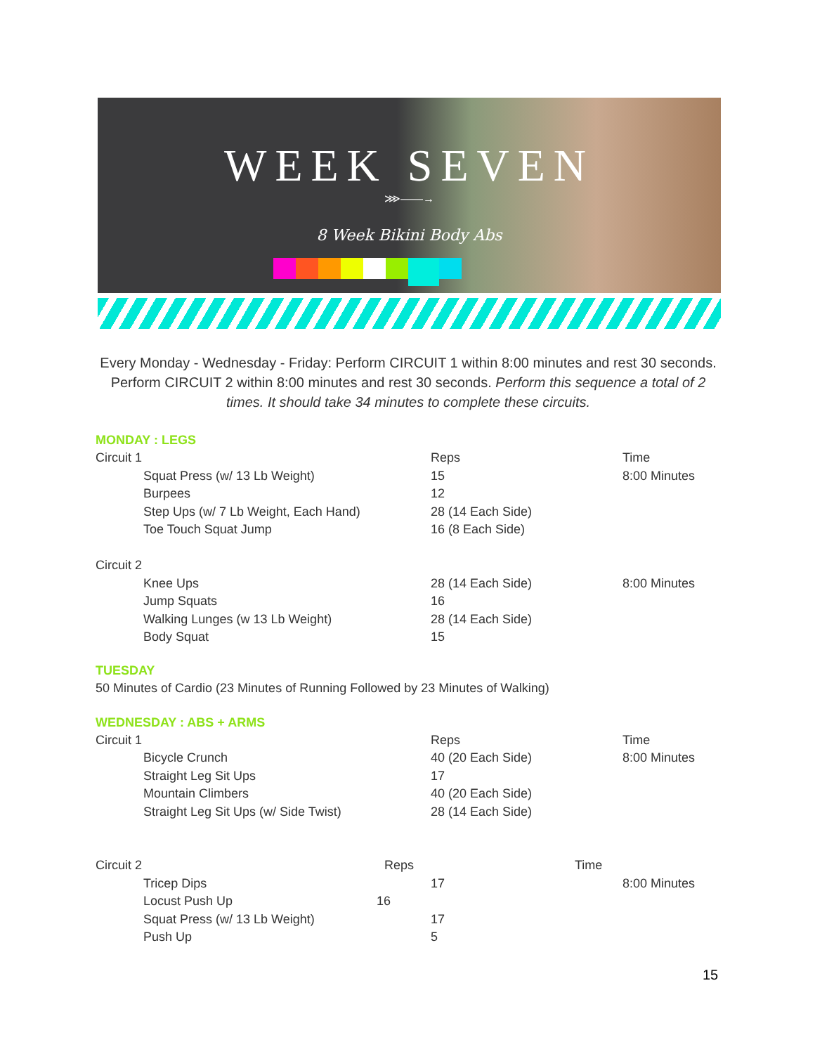WEEK SEVEN
⋙——→
8 Week Bikini Body Abs
Every Monday - Wednesday - Friday: Perform CIRCUIT 1 within 8:00 minutes and rest 30 seconds. Perform CIRCUIT 2 within 8:00 minutes and rest 30 seconds. Perform this sequence a total of 2 times. It should take 34 minutes to complete these circuits.
MONDAY : LEGS
| Circuit 1 | | Reps | Time |
| | Squat Press (w/ 13 Lb Weight) | 15 | 8:00 Minutes |
| | Burpees | 12 | |
| | Step Ups (w/ 7 Lb Weight, Each Hand) | 28 (14 Each Side) | |
| | Toe Touch Squat Jump | 16 (8 Each Side) | |
| Circuit 2 | | | |
| | Knee Ups | 28 (14 Each Side) | 8:00 Minutes |
| | Jump Squats | 16 | |
| | Walking Lunges (w 13 Lb Weight) | 28 (14 Each Side) | |
| | Body Squat | 15 | |
TUESDAY
50 Minutes of Cardio (23 Minutes of Running Followed by 23 Minutes of Walking)
WEDNESDAY : ABS + ARMS
| Circuit 1 | | Reps | Time |
| | Bicycle Crunch | 40 (20 Each Side) | 8:00 Minutes |
| | Straight Leg Sit Ups | 17 | |
| | Mountain Climbers | 40 (20 Each Side) | |
| | Straight Leg Sit Ups (w/ Side Twist) | 28 (14 Each Side) | |
| Circuit 2 Reps | | | Time |
| | Tricep Dips | 17 | 8:00 Minutes |
| | Locust Push Up 16 | | |
| | Squat Press (w/ 13 Lb Weight) | 17 | |
| | Push Up | 5 | |
15